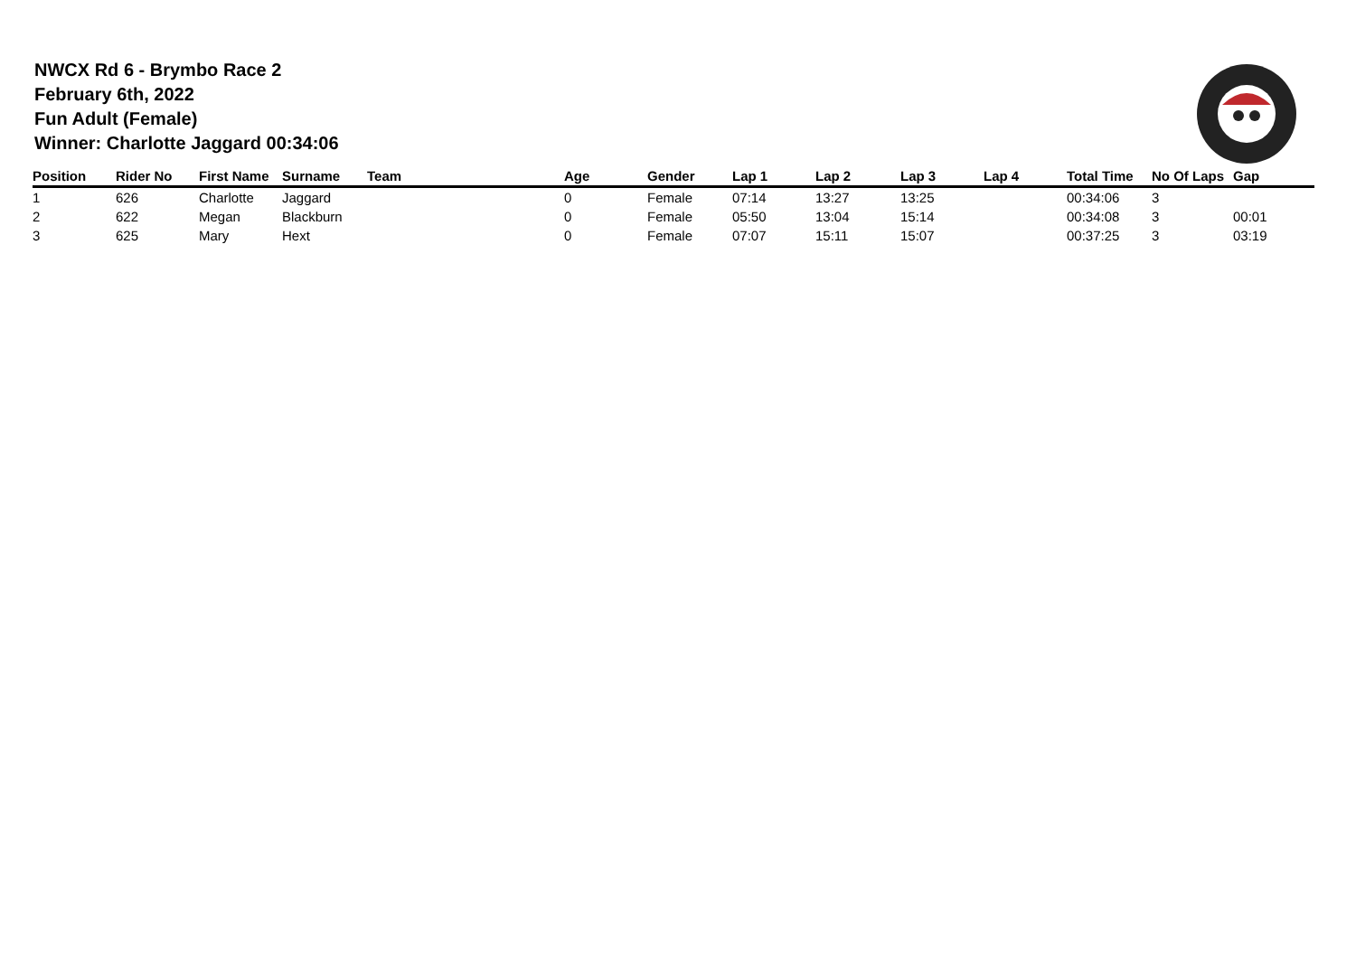NWCX Rd 6 - Brymbo Race 2
February 6th, 2022
Fun Adult (Female)
Winner: Charlotte Jaggard 00:34:06
| Position | Rider No | First Name | Surname | Team | Age | Gender | Lap 1 | Lap 2 | Lap 3 | Lap 4 | Total Time | No Of Laps | Gap |
| --- | --- | --- | --- | --- | --- | --- | --- | --- | --- | --- | --- | --- | --- |
| 1 | 626 | Charlotte | Jaggard | | 0 | Female | 07:14 | 13:27 | 13:25 | | 00:34:06 | 3 | |
| 2 | 622 | Megan | Blackburn | | 0 | Female | 05:50 | 13:04 | 15:14 | | 00:34:08 | 3 | 00:01 |
| 3 | 625 | Mary | Hext | | 0 | Female | 07:07 | 15:11 | 15:07 | | 00:37:25 | 3 | 03:19 |